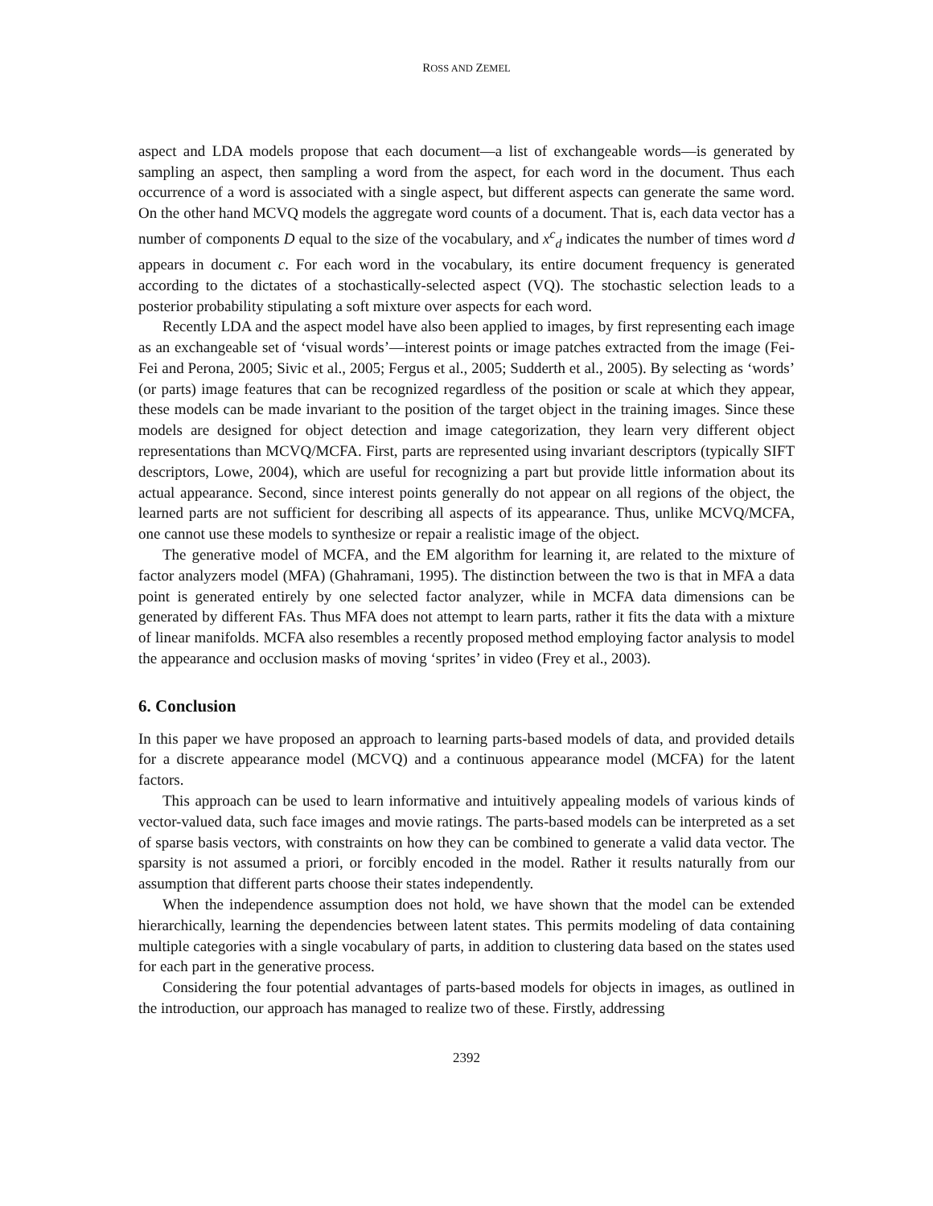ROSS AND ZEMEL
aspect and LDA models propose that each document—a list of exchangeable words—is generated by sampling an aspect, then sampling a word from the aspect, for each word in the document. Thus each occurrence of a word is associated with a single aspect, but different aspects can generate the same word. On the other hand MCVQ models the aggregate word counts of a document. That is, each data vector has a number of components D equal to the size of the vocabulary, and x<sup>c</sup><sub>d</sub> indicates the number of times word d appears in document c. For each word in the vocabulary, its entire document frequency is generated according to the dictates of a stochastically-selected aspect (VQ). The stochastic selection leads to a posterior probability stipulating a soft mixture over aspects for each word.
Recently LDA and the aspect model have also been applied to images, by first representing each image as an exchangeable set of ‘visual words’—interest points or image patches extracted from the image (Fei-Fei and Perona, 2005; Sivic et al., 2005; Fergus et al., 2005; Sudderth et al., 2005). By selecting as ‘words’ (or parts) image features that can be recognized regardless of the position or scale at which they appear, these models can be made invariant to the position of the target object in the training images. Since these models are designed for object detection and image categorization, they learn very different object representations than MCVQ/MCFA. First, parts are represented using invariant descriptors (typically SIFT descriptors, Lowe, 2004), which are useful for recognizing a part but provide little information about its actual appearance. Second, since interest points generally do not appear on all regions of the object, the learned parts are not sufficient for describing all aspects of its appearance. Thus, unlike MCVQ/MCFA, one cannot use these models to synthesize or repair a realistic image of the object.
The generative model of MCFA, and the EM algorithm for learning it, are related to the mixture of factor analyzers model (MFA) (Ghahramani, 1995). The distinction between the two is that in MFA a data point is generated entirely by one selected factor analyzer, while in MCFA data dimensions can be generated by different FAs. Thus MFA does not attempt to learn parts, rather it fits the data with a mixture of linear manifolds. MCFA also resembles a recently proposed method employing factor analysis to model the appearance and occlusion masks of moving ‘sprites’ in video (Frey et al., 2003).
6. Conclusion
In this paper we have proposed an approach to learning parts-based models of data, and provided details for a discrete appearance model (MCVQ) and a continuous appearance model (MCFA) for the latent factors.
This approach can be used to learn informative and intuitively appealing models of various kinds of vector-valued data, such face images and movie ratings. The parts-based models can be interpreted as a set of sparse basis vectors, with constraints on how they can be combined to generate a valid data vector. The sparsity is not assumed a priori, or forcibly encoded in the model. Rather it results naturally from our assumption that different parts choose their states independently.
When the independence assumption does not hold, we have shown that the model can be extended hierarchically, learning the dependencies between latent states. This permits modeling of data containing multiple categories with a single vocabulary of parts, in addition to clustering data based on the states used for each part in the generative process.
Considering the four potential advantages of parts-based models for objects in images, as outlined in the introduction, our approach has managed to realize two of these. Firstly, addressing
2392